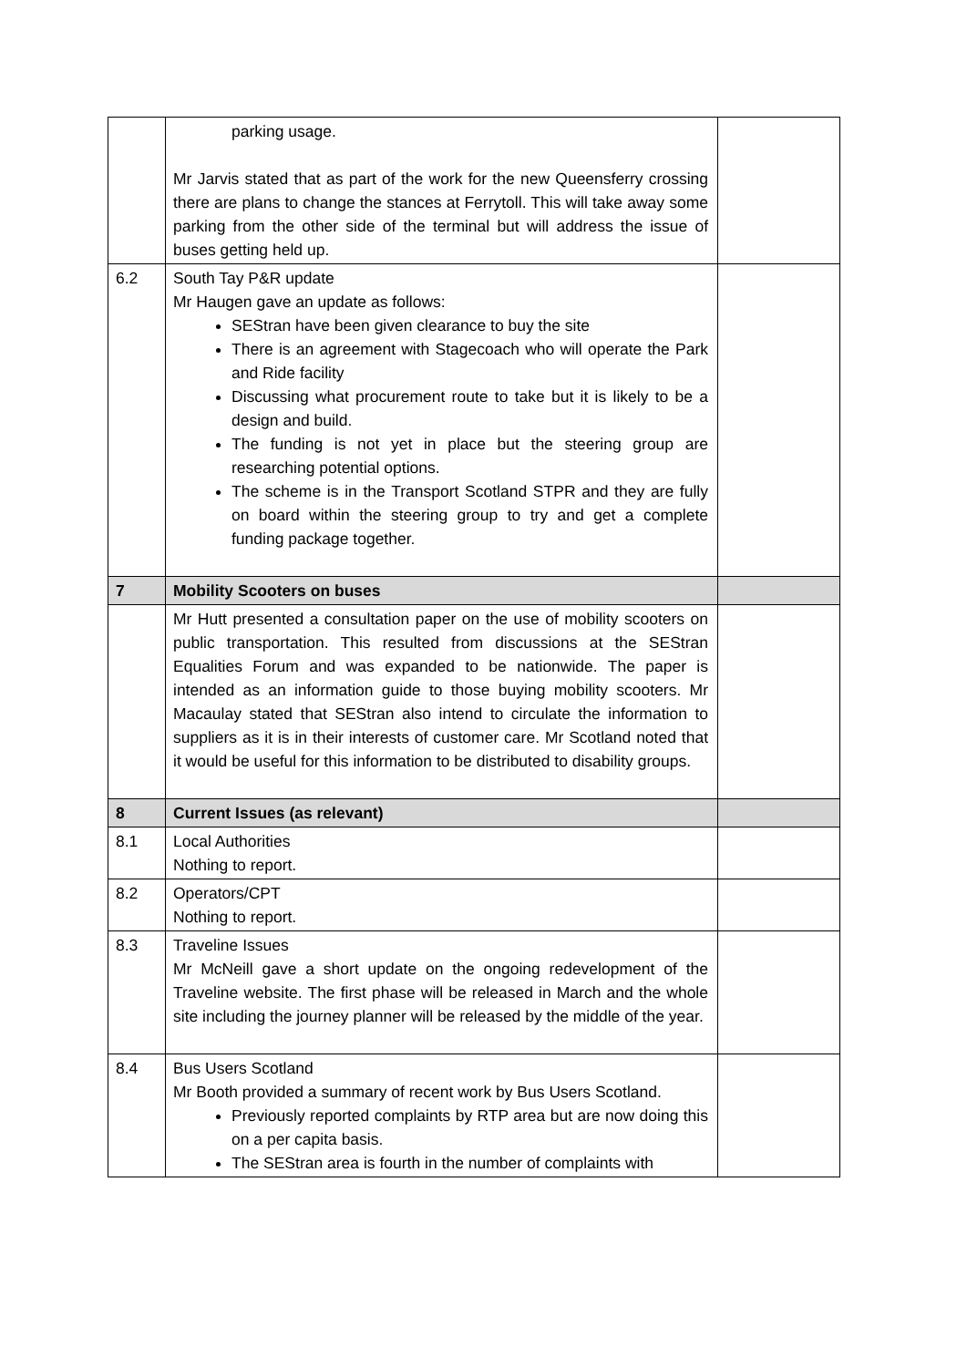| | parking usage. Mr Jarvis stated that as part of the work for the new Queensferry crossing there are plans to change the stances at Ferrytoll. This will take away some parking from the other side of the terminal but will address the issue of buses getting held up. | |
| 6.2 | South Tay P&R update Mr Haugen gave an update as follows: SEStran have been given clearance to buy the site There is an agreement with Stagecoach who will operate the Park and Ride facility Discussing what procurement route to take but it is likely to be a design and build. The funding is not yet in place but the steering group are researching potential options. The scheme is in the Transport Scotland STPR and they are fully on board within the steering group to try and get a complete funding package together. | |
| 7 | Mobility Scooters on buses | |
| | Mr Hutt presented a consultation paper on the use of mobility scooters on public transportation. This resulted from discussions at the SEStran Equalities Forum and was expanded to be nationwide. The paper is intended as an information guide to those buying mobility scooters. Mr Macaulay stated that SEStran also intend to circulate the information to suppliers as it is in their interests of customer care. Mr Scotland noted that it would be useful for this information to be distributed to disability groups. | |
| 8 | Current Issues (as relevant) | |
| 8.1 | Local Authorities Nothing to report. | |
| 8.2 | Operators/CPT Nothing to report. | |
| 8.3 | Traveline Issues Mr McNeill gave a short update on the ongoing redevelopment of the Traveline website. The first phase will be released in March and the whole site including the journey planner will be released by the middle of the year. | |
| 8.4 | Bus Users Scotland Mr Booth provided a summary of recent work by Bus Users Scotland. Previously reported complaints by RTP area but are now doing this on a per capita basis. The SEStran area is fourth in the number of complaints with | |